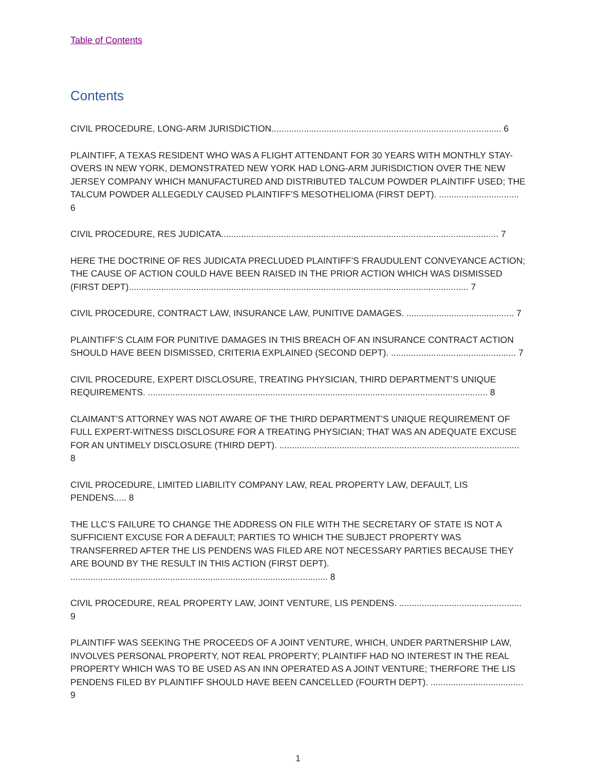Table of Contents
Contents
CIVIL PROCEDURE, LONG-ARM JURISDICTION............................................................................................ 6
PLAINTIFF, A TEXAS RESIDENT WHO WAS A FLIGHT ATTENDANT FOR 30 YEARS WITH MONTHLY STAY-OVERS IN NEW YORK, DEMONSTRATED NEW YORK HAD LONG-ARM JURISDICTION OVER THE NEW JERSEY COMPANY WHICH MANUFACTURED AND DISTRIBUTED TALCUM POWDER PLAINTIFF USED; THE TALCUM POWDER ALLEGEDLY CAUSED PLAINTIFF’S MESOTHELIOMA (FIRST DEPT). ................................ 6
CIVIL PROCEDURE, RES JUDICATA............................................................................................................... 7
HERE THE DOCTRINE OF RES JUDICATA PRECLUDED PLAINTIFF’S FRAUDULENT CONVEYANCE ACTION; THE CAUSE OF ACTION COULD HAVE BEEN RAISED IN THE PRIOR ACTION WHICH WAS DISMISSED (FIRST DEPT)........................................................................................................................................ 7
CIVIL PROCEDURE, CONTRACT LAW, INSURANCE LAW, PUNITIVE DAMAGES. ........................................... 7
PLAINTIFF’S CLAIM FOR PUNITIVE DAMAGES IN THIS BREACH OF AN INSURANCE CONTRACT ACTION SHOULD HAVE BEEN DISMISSED, CRITERIA EXPLAINED (SECOND DEPT). .................................................. 7
CIVIL PROCEDURE, EXPERT DISCLOSURE, TREATING PHYSICIAN, THIRD DEPARTMENT’S UNIQUE REQUIREMENTS. ........................................................................................................................................ 8
CLAIMANT’S ATTORNEY WAS NOT AWARE OF THE THIRD DEPARTMENT’S UNIQUE REQUIREMENT OF FULL EXPERT-WITNESS DISCLOSURE FOR A TREATING PHYSICIAN; THAT WAS AN ADEQUATE EXCUSE FOR AN UNTIMELY DISCLOSURE (THIRD DEPT). ................................................................................................ 8
CIVIL PROCEDURE, LIMITED LIABILITY COMPANY LAW, REAL PROPERTY LAW, DEFAULT, LIS PENDENS..... 8
THE LLC’S FAILURE TO CHANGE THE ADDRESS ON FILE WITH THE SECRETARY OF STATE IS NOT A SUFFICIENT EXCUSE FOR A DEFAULT; PARTIES TO WHICH THE SUBJECT PROPERTY WAS TRANSFERRED AFTER THE LIS PENDENS WAS FILED ARE NOT NECESSARY PARTIES BECAUSE THEY ARE BOUND BY THE RESULT IN THIS ACTION (FIRST DEPT). ....................................................................................................... 8
CIVIL PROCEDURE, REAL PROPERTY LAW, JOINT VENTURE, LIS PENDENS. ................................................. 9
PLAINTIFF WAS SEEKING THE PROCEEDS OF A JOINT VENTURE, WHICH, UNDER PARTNERSHIP LAW, INVOLVES PERSONAL PROPERTY, NOT REAL PROPERTY; PLAINTIFF HAD NO INTEREST IN THE REAL PROPERTY WHICH WAS TO BE USED AS AN INN OPERATED AS A JOINT VENTURE; THERFORE THE LIS PENDENS FILED BY PLAINTIFF SHOULD HAVE BEEN CANCELLED (FOURTH DEPT). ..................................... 9
1